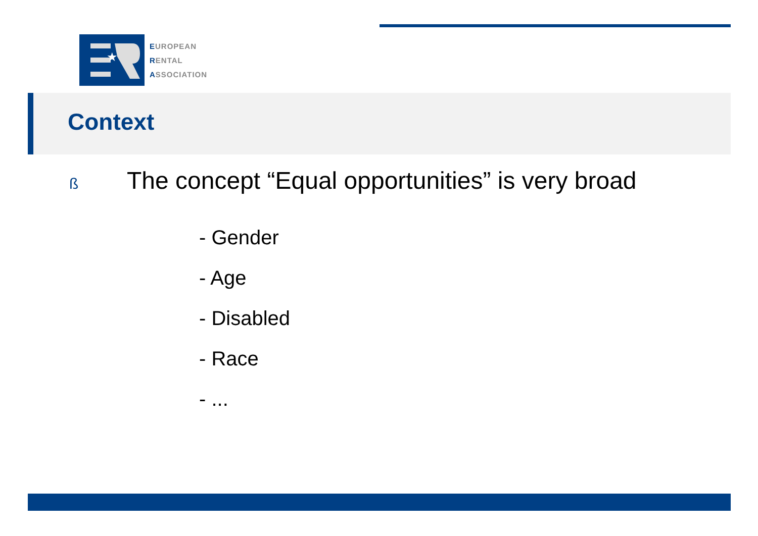★
EUROPEAN
RENTAL
ASSOCIATION
Context
ß The concept “Equal opportunities” is very broad
- Gender
- Age
- Disabled
- Race
- ...